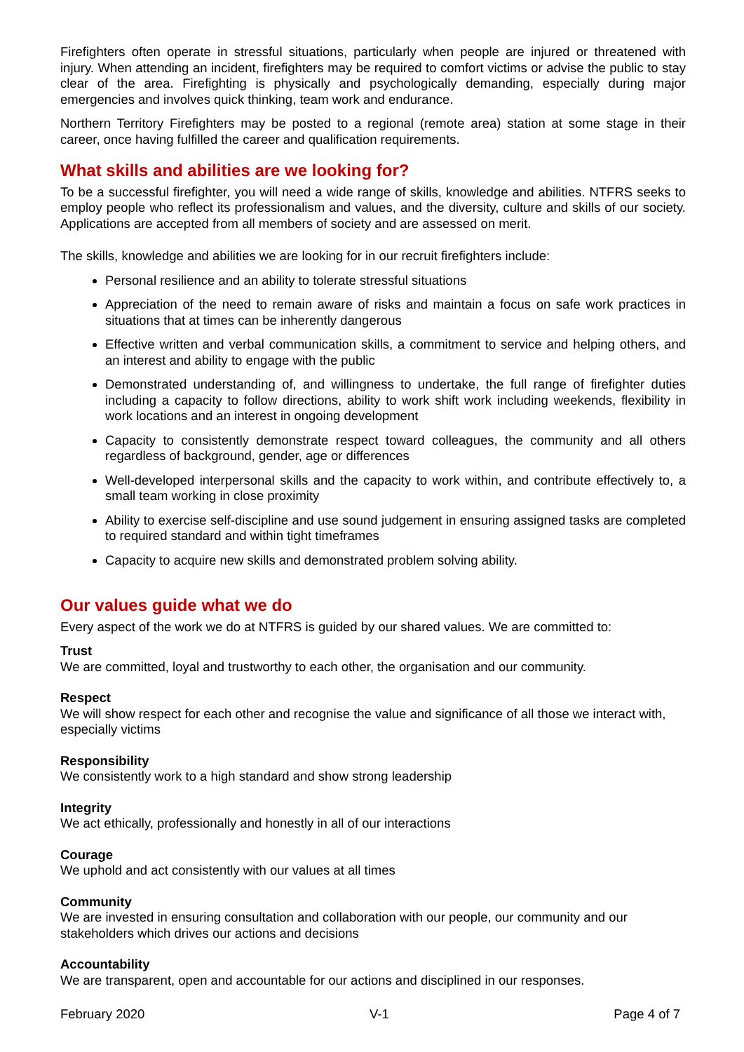Firefighters often operate in stressful situations, particularly when people are injured or threatened with injury. When attending an incident, firefighters may be required to comfort victims or advise the public to stay clear of the area. Firefighting is physically and psychologically demanding, especially during major emergencies and involves quick thinking, team work and endurance.
Northern Territory Firefighters may be posted to a regional (remote area) station at some stage in their career, once having fulfilled the career and qualification requirements.
What skills and abilities are we looking for?
To be a successful firefighter, you will need a wide range of skills, knowledge and abilities. NTFRS seeks to employ people who reflect its professionalism and values, and the diversity, culture and skills of our society. Applications are accepted from all members of society and are assessed on merit.
The skills, knowledge and abilities we are looking for in our recruit firefighters include:
Personal resilience and an ability to tolerate stressful situations
Appreciation of the need to remain aware of risks and maintain a focus on safe work practices in situations that at times can be inherently dangerous
Effective written and verbal communication skills, a commitment to service and helping others, and an interest and ability to engage with the public
Demonstrated understanding of, and willingness to undertake, the full range of firefighter duties including a capacity to follow directions, ability to work shift work including weekends, flexibility in work locations and an interest in ongoing development
Capacity to consistently demonstrate respect toward colleagues, the community and all others regardless of background, gender, age or differences
Well-developed interpersonal skills and the capacity to work within, and contribute effectively to, a small team working in close proximity
Ability to exercise self-discipline and use sound judgement in ensuring assigned tasks are completed to required standard and within tight timeframes
Capacity to acquire new skills and demonstrated problem solving ability.
Our values guide what we do
Every aspect of the work we do at NTFRS is guided by our shared values. We are committed to:
Trust
We are committed, loyal and trustworthy to each other, the organisation and our community.
Respect
We will show respect for each other and recognise the value and significance of all those we interact with, especially victims
Responsibility
We consistently work to a high standard and show strong leadership
Integrity
We act ethically, professionally and honestly in all of our interactions
Courage
We uphold and act consistently with our values at all times
Community
We are invested in ensuring consultation and collaboration with our people, our community and our stakeholders which drives our actions and decisions
Accountability
We are transparent, open and accountable for our actions and disciplined in our responses.
February 2020 V-1 Page 4 of 7